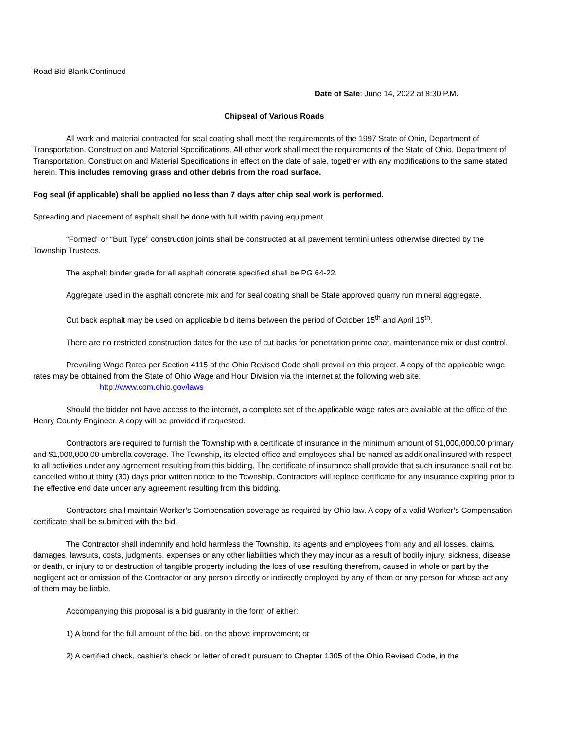Road Bid Blank Continued
Date of Sale: June 14, 2022 at 8:30 P.M.
Chipseal of Various Roads
All work and material contracted for seal coating shall meet the requirements of the 1997 State of Ohio, Department of Transportation, Construction and Material Specifications. All other work shall meet the requirements of the State of Ohio, Department of Transportation, Construction and Material Specifications in effect on the date of sale, together with any modifications to the same stated herein. This includes removing grass and other debris from the road surface.
Fog seal (if applicable) shall be applied no less than 7 days after chip seal work is performed.
Spreading and placement of asphalt shall be done with full width paving equipment.
“Formed” or “Butt Type” construction joints shall be constructed at all pavement termini unless otherwise directed by the Township Trustees.
The asphalt binder grade for all asphalt concrete specified shall be PG 64-22.
Aggregate used in the asphalt concrete mix and for seal coating shall be State approved quarry run mineral aggregate.
Cut back asphalt may be used on applicable bid items between the period of October 15<sup>th</sup> and April 15<sup>th</sup>.
There are no restricted construction dates for the use of cut backs for penetration prime coat, maintenance mix or dust control.
Prevailing Wage Rates per Section 4115 of the Ohio Revised Code shall prevail on this project. A copy of the applicable wage rates may be obtained from the State of Ohio Wage and Hour Division via the internet at the following web site:
http://www.com.ohio.gov/laws
Should the bidder not have access to the internet, a complete set of the applicable wage rates are available at the office of the Henry County Engineer. A copy will be provided if requested.
Contractors are required to furnish the Township with a certificate of insurance in the minimum amount of $1,000,000.00 primary and $1,000,000.00 umbrella coverage. The Township, its elected office and employees shall be named as additional insured with respect to all activities under any agreement resulting from this bidding. The certificate of insurance shall provide that such insurance shall not be cancelled without thirty (30) days prior written notice to the Township. Contractors will replace certificate for any insurance expiring prior to the effective end date under any agreement resulting from this bidding.
Contractors shall maintain Worker’s Compensation coverage as required by Ohio law. A copy of a valid Worker’s Compensation certificate shall be submitted with the bid.
The Contractor shall indemnify and hold harmless the Township, its agents and employees from any and all losses, claims, damages, lawsuits, costs, judgments, expenses or any other liabilities which they may incur as a result of bodily injury, sickness, disease or death, or injury to or destruction of tangible property including the loss of use resulting therefrom, caused in whole or part by the negligent act or omission of the Contractor or any person directly or indirectly employed by any of them or any person for whose act any of them may be liable.
Accompanying this proposal is a bid guaranty in the form of either:
1) A bond for the full amount of the bid, on the above improvement; or
2) A certified check, cashier's check or letter of credit pursuant to Chapter 1305 of the Ohio Revised Code, in the